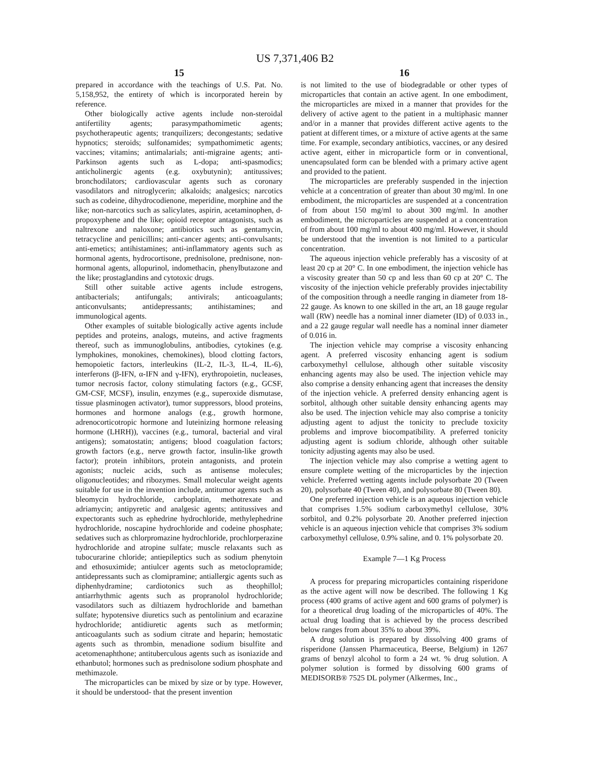US 7,371,406 B2
15
prepared in accordance with the teachings of U.S. Pat. No. 5,158,952, the entirety of which is incorporated herein by reference.
Other biologically active agents include non-steroidal antifertility agents; parasympathomimetic agents; psychotherapeutic agents; tranquilizers; decongestants; sedative hypnotics; steroids; sulfonamides; sympathomimetic agents; vaccines; vitamins; antimalarials; anti-migraine agents; anti-Parkinson agents such as L-dopa; anti-spasmodics; anticholinergic agents (e.g. oxybutynin); antitussives; bronchodilators; cardiovascular agents such as coronary vasodilators and nitroglycerin; alkaloids; analgesics; narcotics such as codeine, dihydrocodienone, meperidine, morphine and the like; non-narcotics such as salicylates, aspirin, acetaminophen, d-propoxyphene and the like; opioid receptor antagonists, such as naltrexone and naloxone; antibiotics such as gentamycin, tetracycline and penicillins; anti-cancer agents; anti-convulsants; anti-emetics; antihistamines; anti-inflammatory agents such as hormonal agents, hydrocortisone, prednisolone, prednisone, non-hormonal agents, allopurinol, indomethacin, phenylbutazone and the like; prostaglandins and cytotoxic drugs.
Still other suitable active agents include estrogens, antibacterials; antifungals; antivirals; anticoagulants; anticonvulsants; antidepressants; antihistamines; and immunological agents.
Other examples of suitable biologically active agents include peptides and proteins, analogs, muteins, and active fragments thereof, such as immunoglobulins, antibodies, cytokines (e.g. lymphokines, monokines, chemokines), blood clotting factors, hemopoietic factors, interleukins (IL-2, IL-3, IL-4, IL-6), interferons (β-IFN, α-IFN and γ-IFN), erythropoietin, nucleases, tumor necrosis factor, colony stimulating factors (e.g., GCSF, GM-CSF, MCSF), insulin, enzymes (e.g., superoxide dismutase, tissue plasminogen activator), tumor suppressors, blood proteins, hormones and hormone analogs (e.g., growth hormone, adrenocorticotropic hormone and luteinizing hormone releasing hormone (LHRH)), vaccines (e.g., tumoral, bacterial and viral antigens); somatostatin; antigens; blood coagulation factors; growth factors (e.g., nerve growth factor, insulin-like growth factor); protein inhibitors, protein antagonists, and protein agonists; nucleic acids, such as antisense molecules; oligonucleotides; and ribozymes. Small molecular weight agents suitable for use in the invention include, antitumor agents such as bleomycin hydrochloride, carboplatin, methotrexate and adriamycin; antipyretic and analgesic agents; antitussives and expectorants such as ephedrine hydrochloride, methylephedrine hydrochloride, noscapine hydrochloride and codeine phosphate; sedatives such as chlorpromazine hydrochloride, prochlorperazine hydrochloride and atropine sulfate; muscle relaxants such as tubocurarine chloride; antiepileptics such as sodium phenytoin and ethosuximide; antiulcer agents such as metoclopramide; antidepressants such as clomipramine; antiallergic agents such as diphenhydramine; cardiotonics such as theophillol; antiarrhythmic agents such as propranolol hydrochloride; vasodilators such as diltiazem hydrochloride and bamethan sulfate; hypotensive diuretics such as pentolinium and ecarazine hydrochloride; antidiuretic agents such as metformin; anticoagulants such as sodium citrate and heparin; hemostatic agents such as thrombin, menadione sodium bisulfite and acetomenaphthone; antituberculous agents such as isoniazide and ethanbutol; hormones such as prednisolone sodium phosphate and methimazole.
The microparticles can be mixed by size or by type. However, it should be understood- that the present invention
16
is not limited to the use of biodegradable or other types of microparticles that contain an active agent. In one embodiment, the microparticles are mixed in a manner that provides for the delivery of active agent to the patient in a multiphasic manner and/or in a manner that provides different active agents to the patient at different times, or a mixture of active agents at the same time. For example, secondary antibiotics, vaccines, or any desired active agent, either in microparticle form or in conventional, unencapsulated form can be blended with a primary active agent and provided to the patient.
The microparticles are preferably suspended in the injection vehicle at a concentration of greater than about 30 mg/ml. In one embodiment, the microparticles are suspended at a concentration of from about 150 mg/ml to about 300 mg/ml. In another embodiment, the microparticles are suspended at a concentration of from about 100 mg/ml to about 400 mg/ml. However, it should be understood that the invention is not limited to a particular concentration.
The aqueous injection vehicle preferably has a viscosity of at least 20 cp at 20° C. In one embodiment, the injection vehicle has a viscosity greater than 50 cp and less than 60 cp at 20° C. The viscosity of the injection vehicle preferably provides injectability of the composition through a needle ranging in diameter from 18-22 gauge. As known to one skilled in the art, an 18 gauge regular wall (RW) needle has a nominal inner diameter (ID) of 0.033 in., and a 22 gauge regular wall needle has a nominal inner diameter of 0.016 in.
The injection vehicle may comprise a viscosity enhancing agent. A preferred viscosity enhancing agent is sodium carboxymethyl cellulose, although other suitable viscosity enhancing agents may also be used. The injection vehicle may also comprise a density enhancing agent that increases the density of the injection vehicle. A preferred density enhancing agent is sorbitol, although other suitable density enhancing agents may also be used. The injection vehicle may also comprise a tonicity adjusting agent to adjust the tonicity to preclude toxicity problems and improve biocompatibility. A preferred tonicity adjusting agent is sodium chloride, although other suitable tonicity adjusting agents may also be used.
The injection vehicle may also comprise a wetting agent to ensure complete wetting of the microparticles by the injection vehicle. Preferred wetting agents include polysorbate 20 (Tween 20), polysorbate 40 (Tween 40), and polysorbate 80 (Tween 80).
One preferred injection vehicle is an aqueous injection vehicle that comprises 1.5% sodium carboxymethyl cellulose, 30% sorbitol, and 0.2% polysorbate 20. Another preferred injection vehicle is an aqueous injection vehicle that comprises 3% sodium carboxymethyl cellulose, 0.9% saline, and 0. 1% polysorbate 20.
Example 7—1 Kg Process
A process for preparing microparticles containing risperidone as the active agent will now be described. The following 1 Kg process (400 grams of active agent and 600 grams of polymer) is for a theoretical drug loading of the microparticles of 40%. The actual drug loading that is achieved by the process described below ranges from about 35% to about 39%.
A drug solution is prepared by dissolving 400 grams of risperidone (Janssen Pharmaceutica, Beerse, Belgium) in 1267 grams of benzyl alcohol to form a 24 wt. % drug solution. A polymer solution is formed by dissolving 600 grams of MEDISORB® 7525 DL polymer (Alkermes, Inc.,